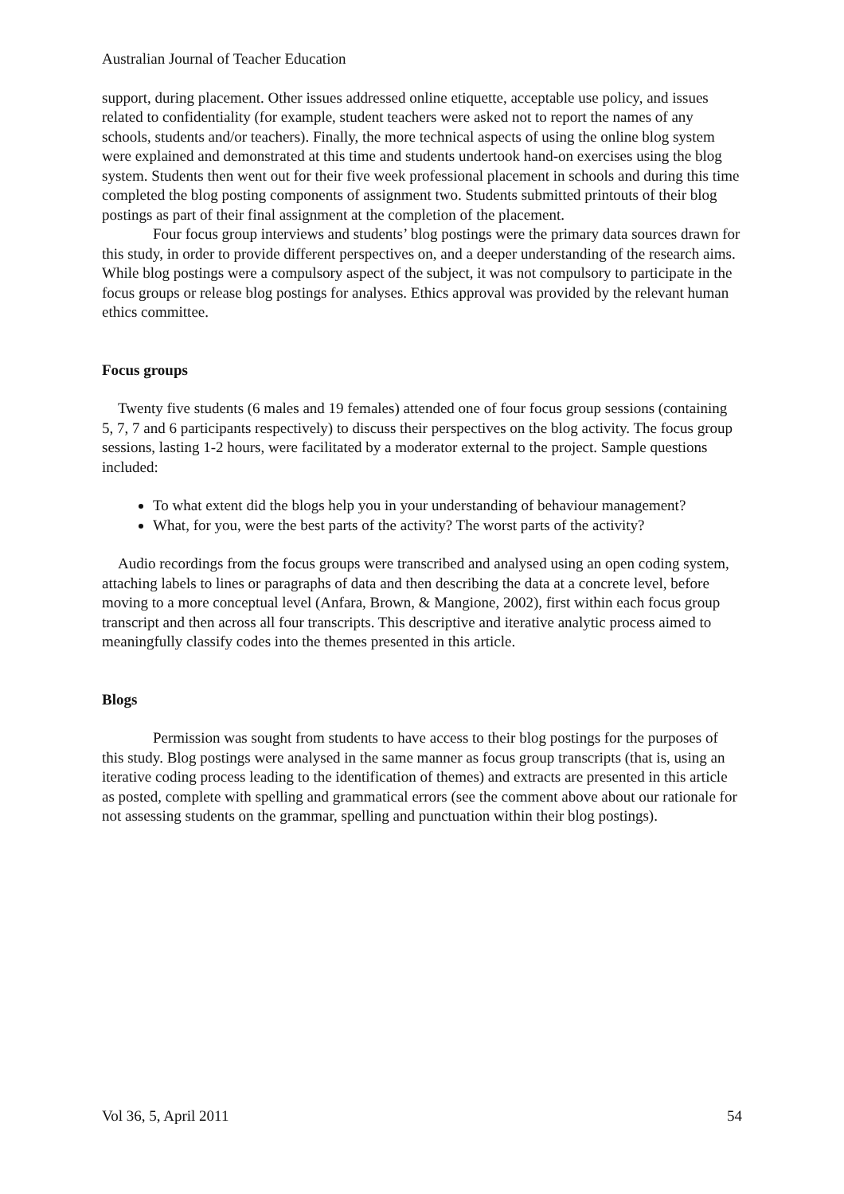Australian Journal of Teacher Education
support, during placement. Other issues addressed online etiquette, acceptable use policy, and issues related to confidentiality (for example, student teachers were asked not to report the names of any schools, students and/or teachers). Finally, the more technical aspects of using the online blog system were explained and demonstrated at this time and students undertook hand-on exercises using the blog system. Students then went out for their five week professional placement in schools and during this time completed the blog posting components of assignment two. Students submitted printouts of their blog postings as part of their final assignment at the completion of the placement.
Four focus group interviews and students’ blog postings were the primary data sources drawn for this study, in order to provide different perspectives on, and a deeper understanding of the research aims. While blog postings were a compulsory aspect of the subject, it was not compulsory to participate in the focus groups or release blog postings for analyses. Ethics approval was provided by the relevant human ethics committee.
Focus groups
Twenty five students (6 males and 19 females) attended one of four focus group sessions (containing 5, 7, 7 and 6 participants respectively) to discuss their perspectives on the blog activity. The focus group sessions, lasting 1-2 hours, were facilitated by a moderator external to the project. Sample questions included:
To what extent did the blogs help you in your understanding of behaviour management?
What, for you, were the best parts of the activity? The worst parts of the activity?
Audio recordings from the focus groups were transcribed and analysed using an open coding system, attaching labels to lines or paragraphs of data and then describing the data at a concrete level, before moving to a more conceptual level (Anfara, Brown, & Mangione, 2002), first within each focus group transcript and then across all four transcripts. This descriptive and iterative analytic process aimed to meaningfully classify codes into the themes presented in this article.
Blogs
Permission was sought from students to have access to their blog postings for the purposes of this study. Blog postings were analysed in the same manner as focus group transcripts (that is, using an iterative coding process leading to the identification of themes) and extracts are presented in this article as posted, complete with spelling and grammatical errors (see the comment above about our rationale for not assessing students on the grammar, spelling and punctuation within their blog postings).
Vol 36, 5, April 2011 54